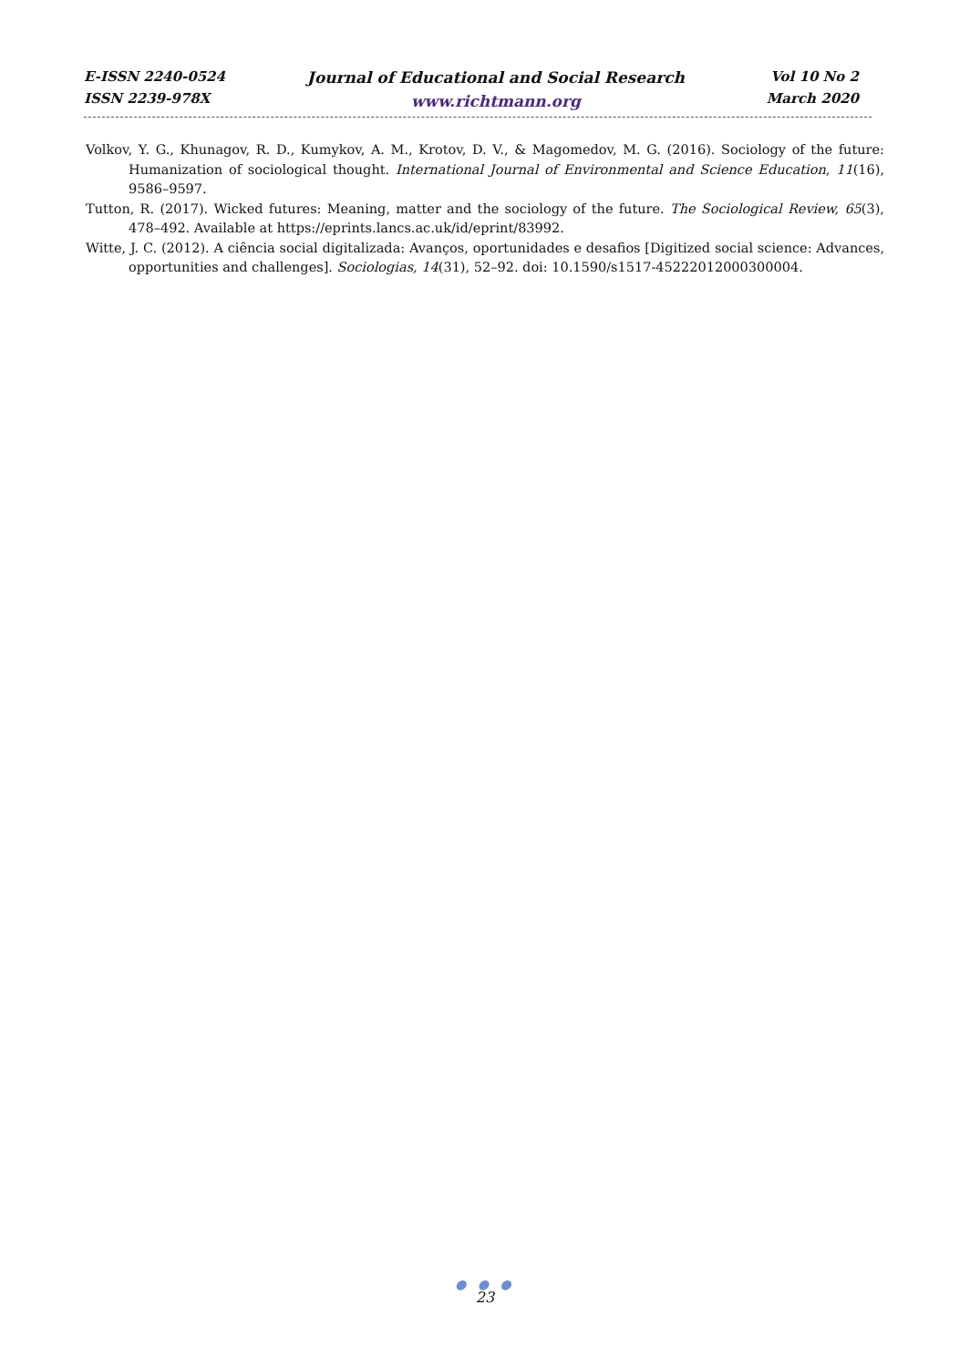E-ISSN 2240-0524
ISSN 2239-978X
Journal of Educational and Social Research
www.richtmann.org
Vol 10 No 2
March 2020
Volkov, Y. G., Khunagov, R. D., Kumykov, A. M., Krotov, D. V., & Magomedov, M. G. (2016). Sociology of the future: Humanization of sociological thought. International Journal of Environmental and Science Education, 11(16), 9586–9597.
Tutton, R. (2017). Wicked futures: Meaning, matter and the sociology of the future. The Sociological Review, 65(3), 478–492. Available at https://eprints.lancs.ac.uk/id/eprint/83992.
Witte, J. C. (2012). A ciência social digitalizada: Avanços, oportunidades e desafios [Digitized social science: Advances, opportunities and challenges]. Sociologias, 14(31), 52–92. doi: 10.1590/s1517-45222012000300004.
● ● ●
23